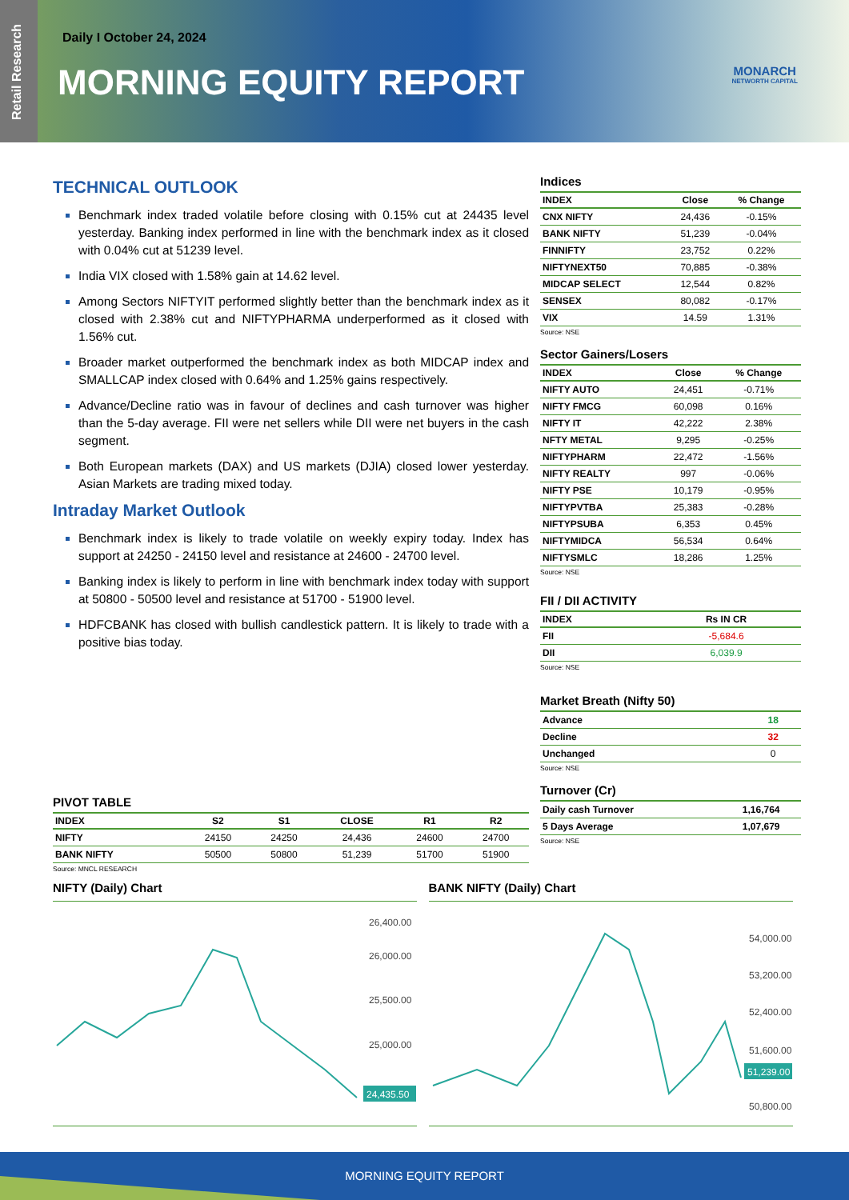Retail Research
Daily I October 24, 2024
MORNING EQUITY REPORT MONARCH
NETWORTH CAPITAL
TECHNICAL OUTLOOK
Benchmark index traded volatile before closing with 0.15% cut at 24435 level yesterday. Banking index performed in line with the benchmark index as it closed with 0.04% cut at 51239 level.
India VIX closed with 1.58% gain at 14.62 level.
Among Sectors NIFTYIT performed slightly better than the benchmark index as it closed with 2.38% cut and NIFTYPHARMA underperformed as it closed with 1.56% cut.
Broader market outperformed the benchmark index as both MIDCAP index and SMALLCAP index closed with 0.64% and 1.25% gains respectively.
Advance/Decline ratio was in favour of declines and cash turnover was higher than the 5-day average. FII were net sellers while DII were net buyers in the cash segment.
Both European markets (DAX) and US markets (DJIA) closed lower yesterday. Asian Markets are trading mixed today.
Intraday Market Outlook
Benchmark index is likely to trade volatile on weekly expiry today. Index has support at 24250 - 24150 level and resistance at 24600 - 24700 level.
Banking index is likely to perform in line with benchmark index today with support at 50800 - 50500 level and resistance at 51700 - 51900 level.
HDFCBANK has closed with bullish candlestick pattern. It is likely to trade with a positive bias today.
PIVOT TABLE
| INDEX | S2 | S1 | CLOSE | R1 | R2 |
| --- | --- | --- | --- | --- | --- |
| NIFTY | 24150 | 24250 | 24,436 | 24600 | 24700 |
| BANK NIFTY | 50500 | 50800 | 51,239 | 51700 | 51900 |
Source: MNCL RESEARCH
Indices
| INDEX | Close | % Change |
| --- | --- | --- |
| CNX NIFTY | 24,436 | -0.15% |
| BANK NIFTY | 51,239 | -0.04% |
| FINNIFTY | 23,752 | 0.22% |
| NIFTYNEXT50 | 70,885 | -0.38% |
| MIDCAP SELECT | 12,544 | 0.82% |
| SENSEX | 80,082 | -0.17% |
| VIX | 14.59 | 1.31% |
Source: NSE
Sector Gainers/Losers
| INDEX | Close | % Change |
| --- | --- | --- |
| NIFTY AUTO | 24,451 | -0.71% |
| NIFTY FMCG | 60,098 | 0.16% |
| NIFTY IT | 42,222 | 2.38% |
| NFTY METAL | 9,295 | -0.25% |
| NIFTYPHARM | 22,472 | -1.56% |
| NIFTY REALTY | 997 | -0.06% |
| NIFTY PSE | 10,179 | -0.95% |
| NIFTYPVTBA | 25,383 | -0.28% |
| NIFTYPSUBA | 6,353 | 0.45% |
| NIFTYMIDCA | 56,534 | 0.64% |
| NIFTYSMLC | 18,286 | 1.25% |
Source: NSE
FII / DII ACTIVITY
| INDEX | Rs IN CR |
| --- | --- |
| FII | -5,684.6 |
| DII | 6,039.9 |
Source: NSE
Market Breath (Nifty 50)
| Advance | 18 |
| Decline | 32 |
| Unchanged | 0 |
Source: NSE
Turnover (Cr)
| Daily cash Turnover | 1,16,764 |
| 5 Days Average | 1,07,679 |
Source: NSE
NIFTY (Daily) Chart
26,400.00
26,000.00
25,500.00
25,000.00
24,435.50
BANK NIFTY (Daily) Chart
54,000.00
53,200.00
52,400.00
51,600.00
50,800.00
51,239.00
MORNING EQUITY REPORT